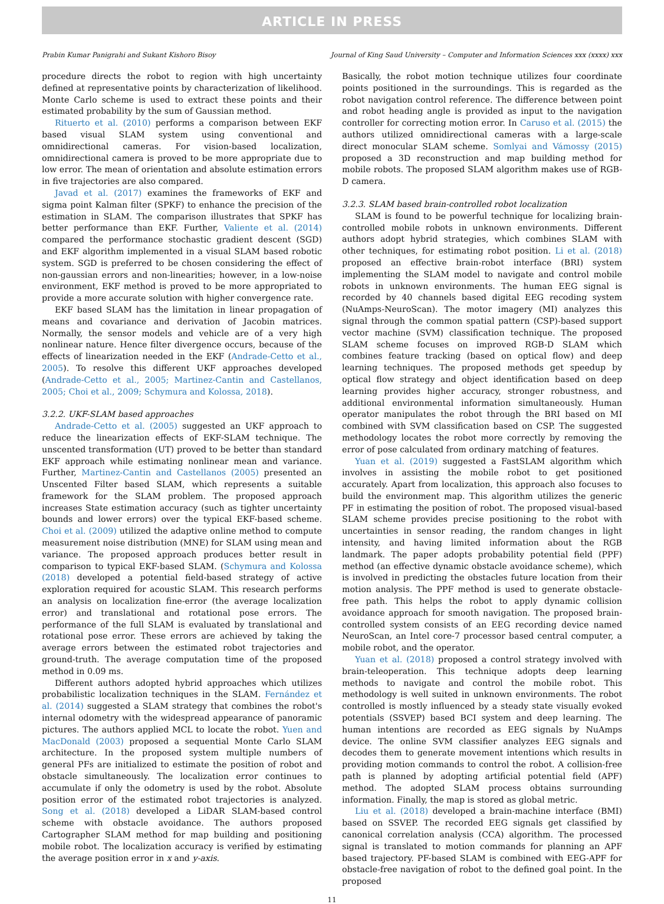ARTICLE IN PRESS
Prabin Kumar Panigrahi and Sukant Kishoro Bisoy Journal of King Saud University – Computer and Information Sciences xxx (xxxx) xxx
procedure directs the robot to region with high uncertainty defined at representative points by characterization of likelihood. Monte Carlo scheme is used to extract these points and their estimated probability by the sum of Gaussian method.
Rituerto et al. (2010) performs a comparison between EKF based visual SLAM system using conventional and omnidirectional cameras. For vision-based localization, omnidirectional camera is proved to be more appropriate due to low error. The mean of orientation and absolute estimation errors in five trajectories are also compared.
Javad et al. (2017) examines the frameworks of EKF and sigma point Kalman filter (SPKF) to enhance the precision of the estimation in SLAM. The comparison illustrates that SPKF has better performance than EKF. Further, Valiente et al. (2014) compared the performance stochastic gradient descent (SGD) and EKF algorithm implemented in a visual SLAM based robotic system. SGD is preferred to be chosen considering the effect of non-gaussian errors and non-linearities; however, in a low-noise environment, EKF method is proved to be more appropriated to provide a more accurate solution with higher convergence rate.
EKF based SLAM has the limitation in linear propagation of means and covariance and derivation of Jacobin matrices. Normally, the sensor models and vehicle are of a very high nonlinear nature. Hence filter divergence occurs, because of the effects of linearization needed in the EKF (Andrade-Cetto et al., 2005). To resolve this different UKF approaches developed (Andrade-Cetto et al., 2005; Martinez-Cantin and Castellanos, 2005; Choi et al., 2009; Schymura and Kolossa, 2018).
3.2.2. UKF-SLAM based approaches
Andrade-Cetto et al. (2005) suggested an UKF approach to reduce the linearization effects of EKF-SLAM technique. The unscented transformation (UT) proved to be better than standard EKF approach while estimating nonlinear mean and variance. Further, Martinez-Cantin and Castellanos (2005) presented an Unscented Filter based SLAM, which represents a suitable framework for the SLAM problem. The proposed approach increases State estimation accuracy (such as tighter uncertainty bounds and lower errors) over the typical EKF-based scheme. Choi et al. (2009) utilized the adaptive online method to compute measurement noise distribution (MNE) for SLAM using mean and variance. The proposed approach produces better result in comparison to typical EKF-based SLAM. (Schymura and Kolossa (2018) developed a potential field-based strategy of active exploration required for acoustic SLAM. This research performs an analysis on localization fine-error (the average localization error) and translational and rotational pose errors. The performance of the full SLAM is evaluated by translational and rotational pose error. These errors are achieved by taking the average errors between the estimated robot trajectories and ground-truth. The average computation time of the proposed method in 0.09 ms.
Different authors adopted hybrid approaches which utilizes probabilistic localization techniques in the SLAM. Fernández et al. (2014) suggested a SLAM strategy that combines the robot's internal odometry with the widespread appearance of panoramic pictures. The authors applied MCL to locate the robot. Yuen and MacDonald (2003) proposed a sequential Monte Carlo SLAM architecture. In the proposed system multiple numbers of general PFs are initialized to estimate the position of robot and obstacle simultaneously. The localization error continues to accumulate if only the odometry is used by the robot. Absolute position error of the estimated robot trajectories is analyzed. Song et al. (2018) developed a LiDAR SLAM-based control scheme with obstacle avoidance. The authors proposed Cartographer SLAM method for map building and positioning mobile robot. The localization accuracy is verified by estimating the average position error in x and y-axis.
Basically, the robot motion technique utilizes four coordinate points positioned in the surroundings. This is regarded as the robot navigation control reference. The difference between point and robot heading angle is provided as input to the navigation controller for correcting motion error. In Caruso et al. (2015) the authors utilized omnidirectional cameras with a large-scale direct monocular SLAM scheme. Somlyai and Vámossy (2015) proposed a 3D reconstruction and map building method for mobile robots. The proposed SLAM algorithm makes use of RGB-D camera.
3.2.3. SLAM based brain-controlled robot localization
SLAM is found to be powerful technique for localizing brain-controlled mobile robots in unknown environments. Different authors adopt hybrid strategies, which combines SLAM with other techniques, for estimating robot position. Li et al. (2018) proposed an effective brain-robot interface (BRI) system implementing the SLAM model to navigate and control mobile robots in unknown environments. The human EEG signal is recorded by 40 channels based digital EEG recoding system (NuAmps-NeuroScan). The motor imagery (MI) analyzes this signal through the common spatial pattern (CSP)-based support vector machine (SVM) classification technique. The proposed SLAM scheme focuses on improved RGB-D SLAM which combines feature tracking (based on optical flow) and deep learning techniques. The proposed methods get speedup by optical flow strategy and object identification based on deep learning provides higher accuracy, stronger robustness, and additional environmental information simultaneously. Human operator manipulates the robot through the BRI based on MI combined with SVM classification based on CSP. The suggested methodology locates the robot more correctly by removing the error of pose calculated from ordinary matching of features.
Yuan et al. (2019) suggested a FastSLAM algorithm which involves in assisting the mobile robot to get positioned accurately. Apart from localization, this approach also focuses to build the environment map. This algorithm utilizes the generic PF in estimating the position of robot. The proposed visual-based SLAM scheme provides precise positioning to the robot with uncertainties in sensor reading, the random changes in light intensity, and having limited information about the RGB landmark. The paper adopts probability potential field (PPF) method (an effective dynamic obstacle avoidance scheme), which is involved in predicting the obstacles future location from their motion analysis. The PPF method is used to generate obstacle-free path. This helps the robot to apply dynamic collision avoidance approach for smooth navigation. The proposed brain-controlled system consists of an EEG recording device named NeuroScan, an Intel core-7 processor based central computer, a mobile robot, and the operator.
Yuan et al. (2018) proposed a control strategy involved with brain-teleoperation. This technique adopts deep learning methods to navigate and control the mobile robot. This methodology is well suited in unknown environments. The robot controlled is mostly influenced by a steady state visually evoked potentials (SSVEP) based BCI system and deep learning. The human intentions are recorded as EEG signals by NuAmps device. The online SVM classifier analyzes EEG signals and decodes them to generate movement intentions which results in providing motion commands to control the robot. A collision-free path is planned by adopting artificial potential field (APF) method. The adopted SLAM process obtains surrounding information. Finally, the map is stored as global metric.
Liu et al. (2018) developed a brain-machine interface (BMI) based on SSVEP. The recorded EEG signals get classified by canonical correlation analysis (CCA) algorithm. The processed signal is translated to motion commands for planning an APF based trajectory. PF-based SLAM is combined with EEG-APF for obstacle-free navigation of robot to the defined goal point. In the proposed
11